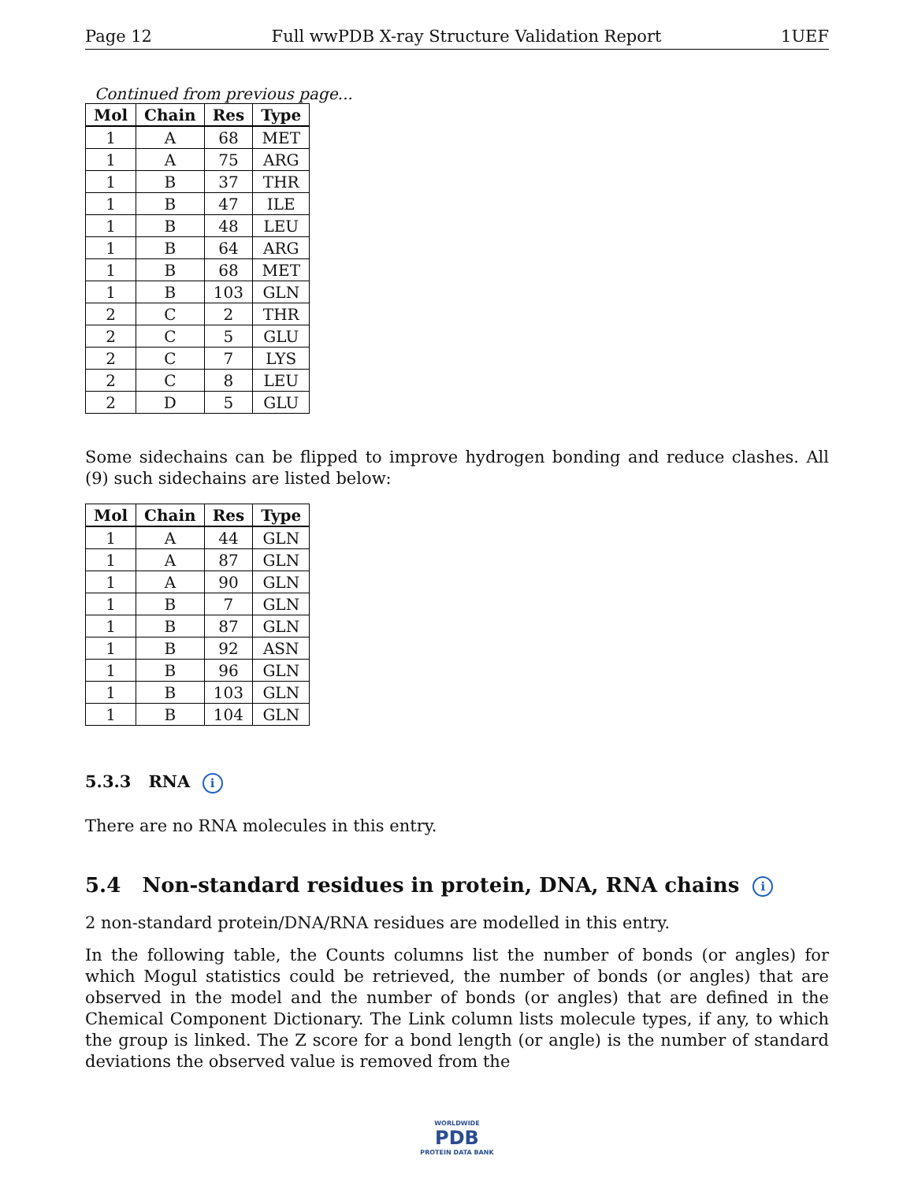Page 12 Full wwPDB X-ray Structure Validation Report 1UEF
Continued from previous page...
| Mol | Chain | Res | Type |
| --- | --- | --- | --- |
| 1 | A | 68 | MET |
| 1 | A | 75 | ARG |
| 1 | B | 37 | THR |
| 1 | B | 47 | ILE |
| 1 | B | 48 | LEU |
| 1 | B | 64 | ARG |
| 1 | B | 68 | MET |
| 1 | B | 103 | GLN |
| 2 | C | 2 | THR |
| 2 | C | 5 | GLU |
| 2 | C | 7 | LYS |
| 2 | C | 8 | LEU |
| 2 | D | 5 | GLU |
Some sidechains can be flipped to improve hydrogen bonding and reduce clashes. All (9) such sidechains are listed below:
| Mol | Chain | Res | Type |
| --- | --- | --- | --- |
| 1 | A | 44 | GLN |
| 1 | A | 87 | GLN |
| 1 | A | 90 | GLN |
| 1 | B | 7 | GLN |
| 1 | B | 87 | GLN |
| 1 | B | 92 | ASN |
| 1 | B | 96 | GLN |
| 1 | B | 103 | GLN |
| 1 | B | 104 | GLN |
5.3.3 RNA i
There are no RNA molecules in this entry.
5.4 Non-standard residues in protein, DNA, RNA chains i
2 non-standard protein/DNA/RNA residues are modelled in this entry.
In the following table, the Counts columns list the number of bonds (or angles) for which Mogul statistics could be retrieved, the number of bonds (or angles) that are observed in the model and the number of bonds (or angles) that are defined in the Chemical Component Dictionary. The Link column lists molecule types, if any, to which the group is linked. The Z score for a bond length (or angle) is the number of standard deviations the observed value is removed from the
WORLDWIDE
PDB
PROTEIN DATA BANK